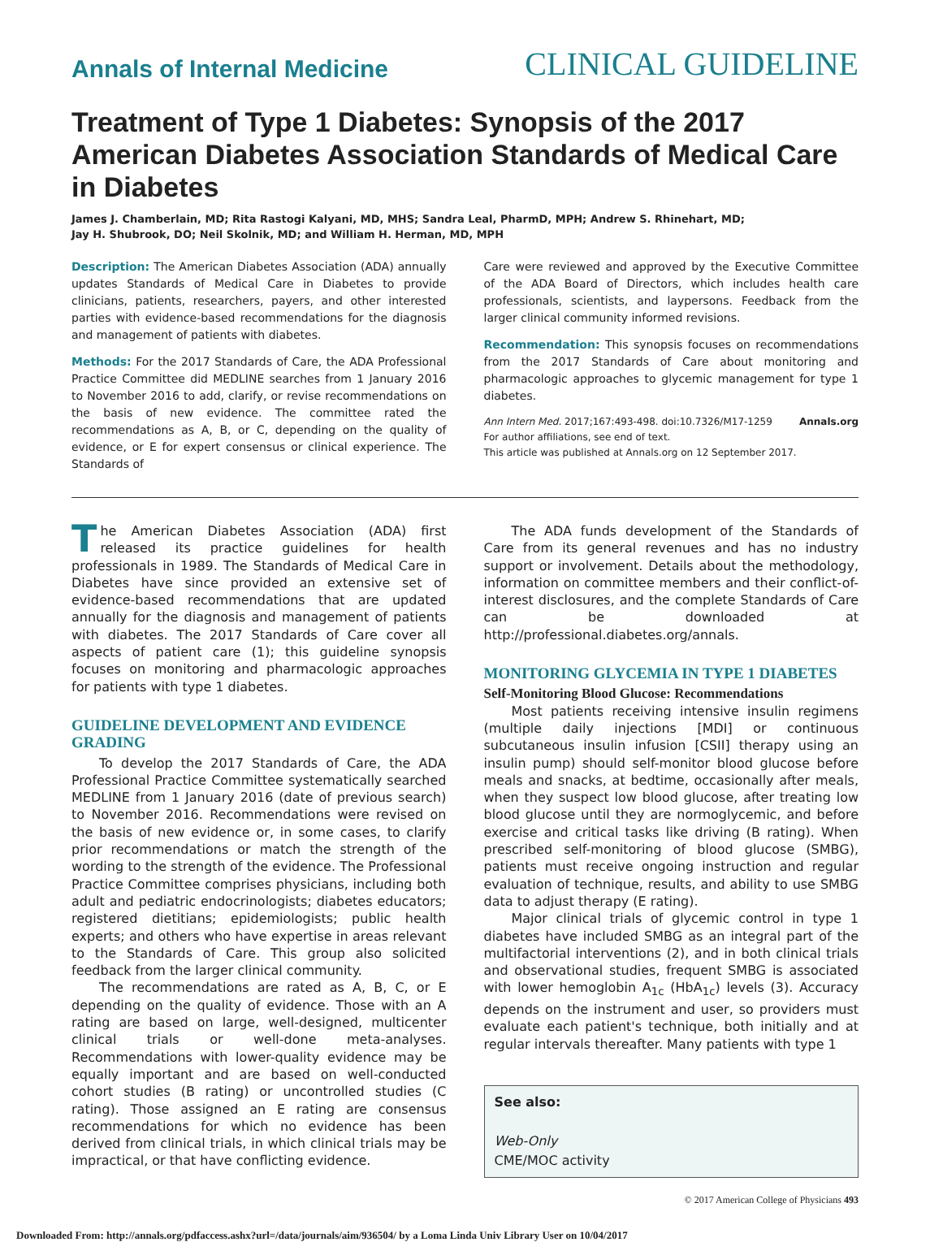Annals of Internal Medicine
CLINICAL GUIDELINE
Treatment of Type 1 Diabetes: Synopsis of the 2017 American Diabetes Association Standards of Medical Care in Diabetes
James J. Chamberlain, MD; Rita Rastogi Kalyani, MD, MHS; Sandra Leal, PharmD, MPH; Andrew S. Rhinehart, MD;
Jay H. Shubrook, DO; Neil Skolnik, MD; and William H. Herman, MD, MPH
Description: The American Diabetes Association (ADA) annually updates Standards of Medical Care in Diabetes to provide clinicians, patients, researchers, payers, and other interested parties with evidence-based recommendations for the diagnosis and management of patients with diabetes.
Methods: For the 2017 Standards of Care, the ADA Professional Practice Committee did MEDLINE searches from 1 January 2016 to November 2016 to add, clarify, or revise recommendations on the basis of new evidence. The committee rated the recommendations as A, B, or C, depending on the quality of evidence, or E for expert consensus or clinical experience. The Standards of
Care were reviewed and approved by the Executive Committee of the ADA Board of Directors, which includes health care professionals, scientists, and laypersons. Feedback from the larger clinical community informed revisions.
Recommendation: This synopsis focuses on recommendations from the 2017 Standards of Care about monitoring and pharmacologic approaches to glycemic management for type 1 diabetes.
Ann Intern Med. 2017;167:493-498. doi:10.7326/M17-1259 Annals.org
For author affiliations, see end of text.
This article was published at Annals.org on 12 September 2017.
The American Diabetes Association (ADA) first released its practice guidelines for health professionals in 1989. The Standards of Medical Care in Diabetes have since provided an extensive set of evidence-based recommendations that are updated annually for the diagnosis and management of patients with diabetes. The 2017 Standards of Care cover all aspects of patient care (1); this guideline synopsis focuses on monitoring and pharmacologic approaches for patients with type 1 diabetes.
GUIDELINE DEVELOPMENT AND EVIDENCE GRADING
To develop the 2017 Standards of Care, the ADA Professional Practice Committee systematically searched MEDLINE from 1 January 2016 (date of previous search) to November 2016. Recommendations were revised on the basis of new evidence or, in some cases, to clarify prior recommendations or match the strength of the wording to the strength of the evidence. The Professional Practice Committee comprises physicians, including both adult and pediatric endocrinologists; diabetes educators; registered dietitians; epidemiologists; public health experts; and others who have expertise in areas relevant to the Standards of Care. This group also solicited feedback from the larger clinical community.
The recommendations are rated as A, B, C, or E depending on the quality of evidence. Those with an A rating are based on large, well-designed, multicenter clinical trials or well-done meta-analyses. Recommendations with lower-quality evidence may be equally important and are based on well-conducted cohort studies (B rating) or uncontrolled studies (C rating). Those assigned an E rating are consensus recommendations for which no evidence has been derived from clinical trials, in which clinical trials may be impractical, or that have conflicting evidence.
The ADA funds development of the Standards of Care from its general revenues and has no industry support or involvement. Details about the methodology, information on committee members and their conflict-of-interest disclosures, and the complete Standards of Care can be downloaded at http://professional.diabetes.org/annals.
MONITORING GLYCEMIA IN TYPE 1 DIABETES
Self-Monitoring Blood Glucose: Recommendations
Most patients receiving intensive insulin regimens (multiple daily injections [MDI] or continuous subcutaneous insulin infusion [CSII] therapy using an insulin pump) should self-monitor blood glucose before meals and snacks, at bedtime, occasionally after meals, when they suspect low blood glucose, after treating low blood glucose until they are normoglycemic, and before exercise and critical tasks like driving (B rating). When prescribed self-monitoring of blood glucose (SMBG), patients must receive ongoing instruction and regular evaluation of technique, results, and ability to use SMBG data to adjust therapy (E rating).
Major clinical trials of glycemic control in type 1 diabetes have included SMBG as an integral part of the multifactorial interventions (2), and in both clinical trials and observational studies, frequent SMBG is associated with lower hemoglobin A<sub>1c</sub> (HbA<sub>1c</sub>) levels (3). Accuracy depends on the instrument and user, so providers must evaluate each patient's technique, both initially and at regular intervals thereafter. Many patients with type 1
See also:
Web-Only
CME/MOC activity
© 2017 American College of Physicians 493
Downloaded From: http://annals.org/pdfaccess.ashx?url=/data/journals/aim/936504/ by a Loma Linda Univ Library User on 10/04/2017